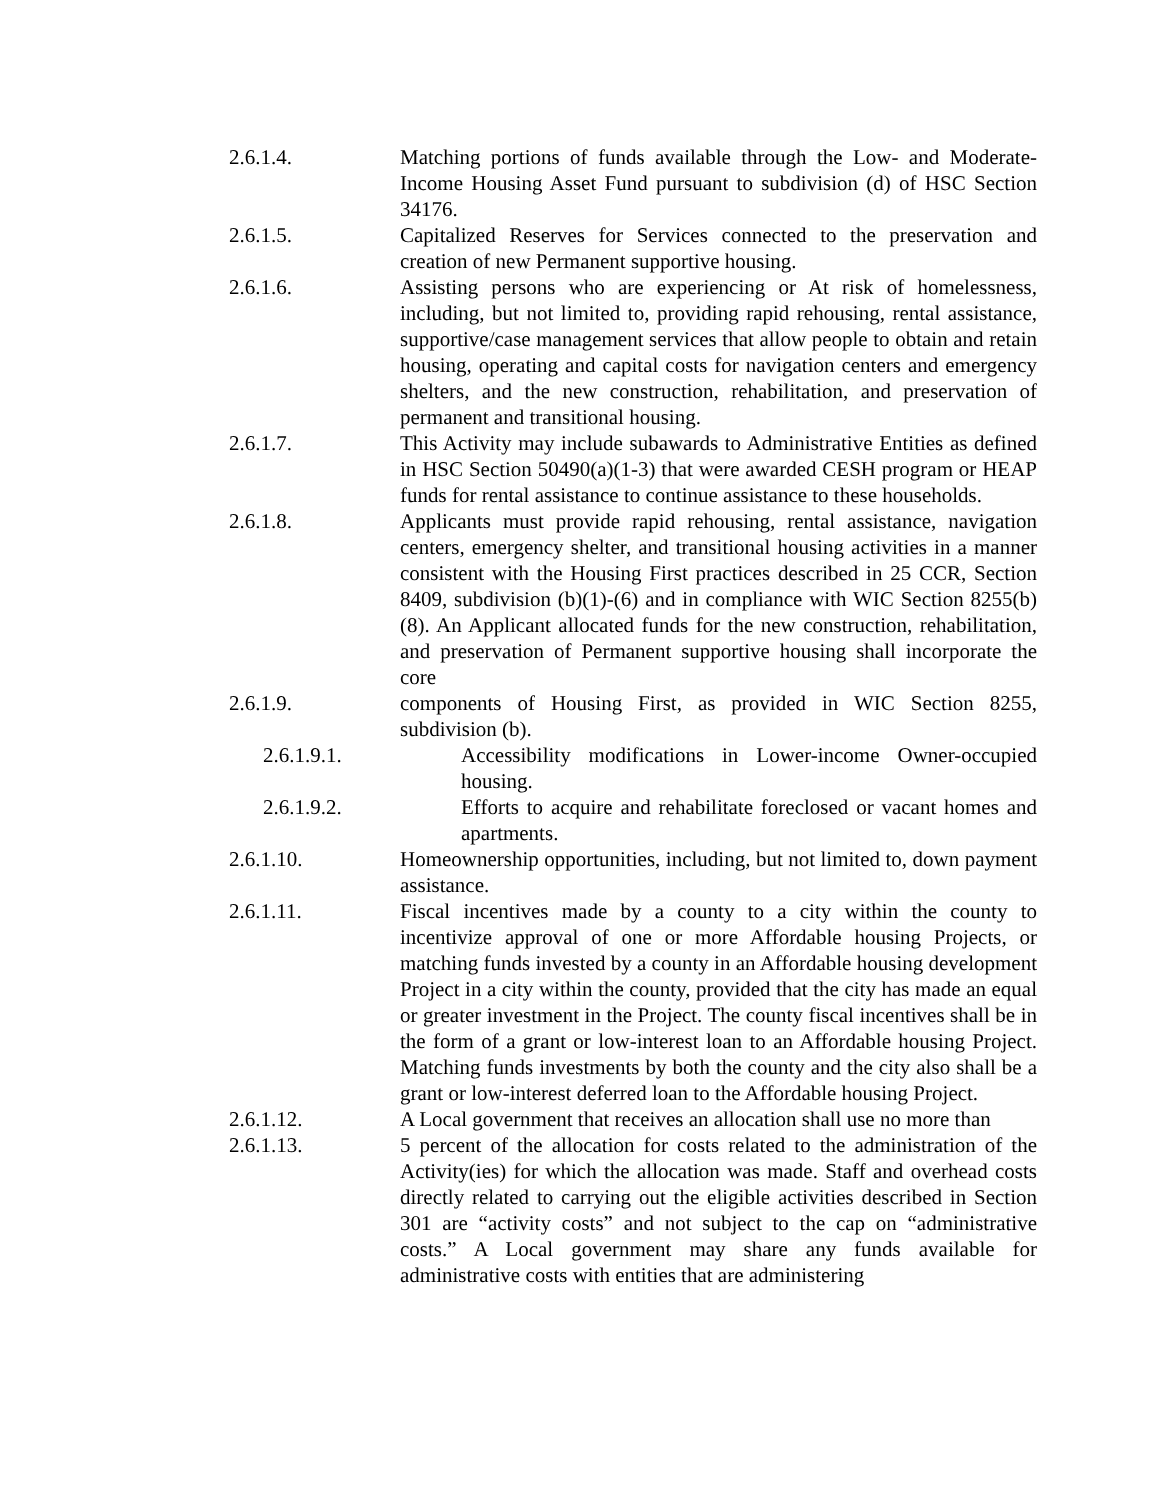2.6.1.4. Matching portions of funds available through the Low- and Moderate-Income Housing Asset Fund pursuant to subdivision (d) of HSC Section 34176.
2.6.1.5. Capitalized Reserves for Services connected to the preservation and creation of new Permanent supportive housing.
2.6.1.6. Assisting persons who are experiencing or At risk of homelessness, including, but not limited to, providing rapid rehousing, rental assistance, supportive/case management services that allow people to obtain and retain housing, operating and capital costs for navigation centers and emergency shelters, and the new construction, rehabilitation, and preservation of permanent and transitional housing.
2.6.1.7. This Activity may include subawards to Administrative Entities as defined in HSC Section 50490(a)(1-3) that were awarded CESH program or HEAP funds for rental assistance to continue assistance to these households.
2.6.1.8. Applicants must provide rapid rehousing, rental assistance, navigation centers, emergency shelter, and transitional housing activities in a manner consistent with the Housing First practices described in 25 CCR, Section 8409, subdivision (b)(1)-(6) and in compliance with WIC Section 8255(b)(8). An Applicant allocated funds for the new construction, rehabilitation, and preservation of Permanent supportive housing shall incorporate the core
2.6.1.9. components of Housing First, as provided in WIC Section 8255, subdivision (b).
2.6.1.9.1. Accessibility modifications in Lower-income Owner-occupied housing.
2.6.1.9.2. Efforts to acquire and rehabilitate foreclosed or vacant homes and apartments.
2.6.1.10. Homeownership opportunities, including, but not limited to, down payment assistance.
2.6.1.11. Fiscal incentives made by a county to a city within the county to incentivize approval of one or more Affordable housing Projects, or matching funds invested by a county in an Affordable housing development Project in a city within the county, provided that the city has made an equal or greater investment in the Project. The county fiscal incentives shall be in the form of a grant or low-interest loan to an Affordable housing Project. Matching funds investments by both the county and the city also shall be a grant or low-interest deferred loan to the Affordable housing Project.
2.6.1.12. A Local government that receives an allocation shall use no more than
2.6.1.13. 5 percent of the allocation for costs related to the administration of the Activity(ies) for which the allocation was made. Staff and overhead costs directly related to carrying out the eligible activities described in Section 301 are “activity costs” and not subject to the cap on “administrative costs.” A Local government may share any funds available for administrative costs with entities that are administering